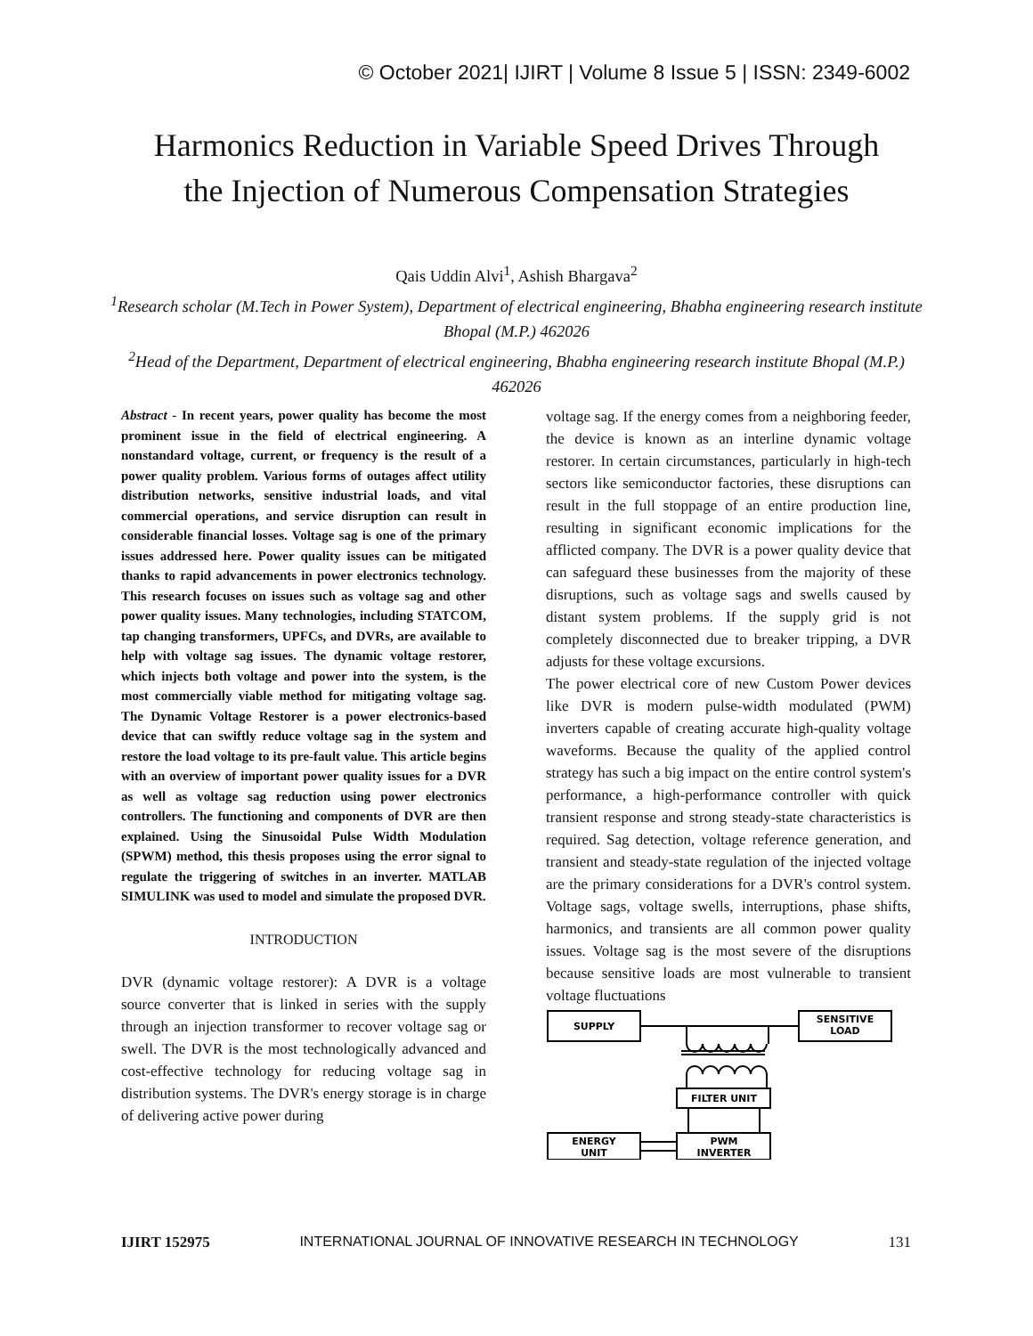© October 2021| IJIRT | Volume 8 Issue 5 | ISSN: 2349-6002
Harmonics Reduction in Variable Speed Drives Through
the Injection of Numerous Compensation Strategies
Qais Uddin Alvi<sup>1</sup>, Ashish Bhargava<sup>2</sup>
<sup>1</sup> Research scholar (M.Tech in Power System), Department of electrical engineering, Bhabha engineering research institute Bhopal (M.P.) 462026
<sup>2</sup> Head of the Department, Department of electrical engineering, Bhabha engineering research institute Bhopal (M.P.) 462026
Abstract - In recent years, power quality has become the most prominent issue in the field of electrical engineering. A nonstandard voltage, current, or frequency is the result of a power quality problem. Various forms of outages affect utility distribution networks, sensitive industrial loads, and vital commercial operations, and service disruption can result in considerable financial losses. Voltage sag is one of the primary issues addressed here. Power quality issues can be mitigated thanks to rapid advancements in power electronics technology. This research focuses on issues such as voltage sag and other power quality issues. Many technologies, including STATCOM, tap changing transformers, UPFCs, and DVRs, are available to help with voltage sag issues. The dynamic voltage restorer, which injects both voltage and power into the system, is the most commercially viable method for mitigating voltage sag. The Dynamic Voltage Restorer is a power electronics-based device that can swiftly reduce voltage sag in the system and restore the load voltage to its pre-fault value. This article begins with an overview of important power quality issues for a DVR as well as voltage sag reduction using power electronics controllers. The functioning and components of DVR are then explained. Using the Sinusoidal Pulse Width Modulation (SPWM) method, this thesis proposes using the error signal to regulate the triggering of switches in an inverter. MATLAB SIMULINK was used to model and simulate the proposed DVR.
INTRODUCTION
DVR (dynamic voltage restorer): A DVR is a voltage source converter that is linked in series with the supply through an injection transformer to recover voltage sag or swell. The DVR is the most technologically advanced and cost-effective technology for reducing voltage sag in distribution systems. The DVR's energy storage is in charge of delivering active power during
voltage sag. If the energy comes from a neighboring feeder, the device is known as an interline dynamic voltage restorer. In certain circumstances, particularly in high-tech sectors like semiconductor factories, these disruptions can result in the full stoppage of an entire production line, resulting in significant economic implications for the afflicted company. The DVR is a power quality device that can safeguard these businesses from the majority of these disruptions, such as voltage sags and swells caused by distant system problems. If the supply grid is not completely disconnected due to breaker tripping, a DVR adjusts for these voltage excursions.
The power electrical core of new Custom Power devices like DVR is modern pulse-width modulated (PWM) inverters capable of creating accurate high-quality voltage waveforms. Because the quality of the applied control strategy has such a big impact on the entire control system's performance, a high-performance controller with quick transient response and strong steady-state characteristics is required. Sag detection, voltage reference generation, and transient and steady-state regulation of the injected voltage are the primary considerations for a DVR's control system. Voltage sags, voltage swells, interruptions, phase shifts, harmonics, and transients are all common power quality issues. Voltage sag is the most severe of the disruptions because sensitive loads are most vulnerable to transient voltage fluctuations
SUPPLY
SENSITIVE
LOAD
FILTER UNIT
ENERGY
UNIT
PWM
INVERTER
IJIRT 152975 INTERNATIONAL JOURNAL OF INNOVATIVE RESEARCH IN TECHNOLOGY 131